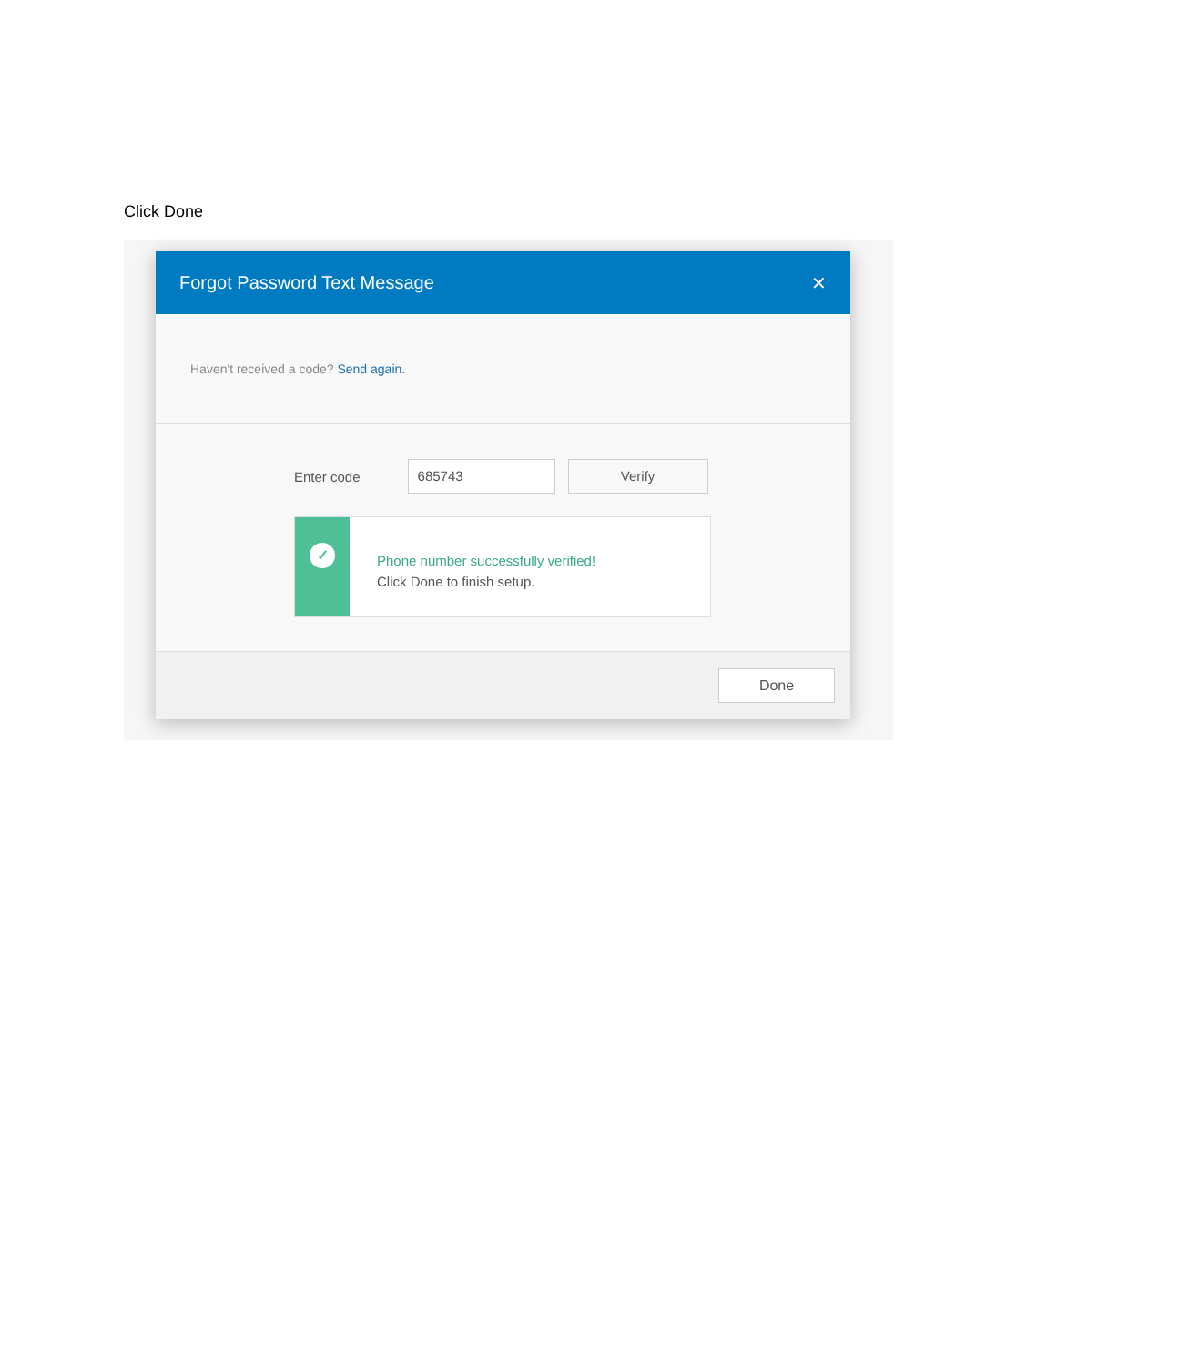Click Done
Forgot Password Text Message ✕
Haven't received a code? Send again.
Enter code
685743 Verify
✓
Phone number successfully verified!
Click Done to finish setup.
Done